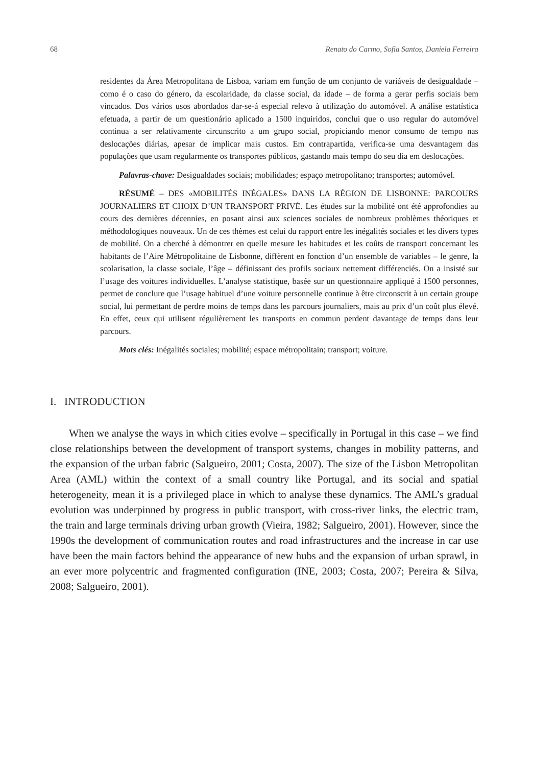68 Renato do Carmo, Sofia Santos, Daniela Ferreira
residentes da Área Metropolitana de Lisboa, variam em função de um conjunto de variáveis de desigualdade – como é o caso do género, da escolaridade, da classe social, da idade – de forma a gerar perfis sociais bem vincados. Dos vários usos abordados dar-se-á especial relevo à utilização do automóvel. A análise estatística efetuada, a partir de um questionário aplicado a 1500 inquiridos, conclui que o uso regular do automóvel continua a ser relativamente circunscrito a um grupo social, propiciando menor consumo de tempo nas deslocações diárias, apesar de implicar mais custos. Em contrapartida, verifica-se uma desvantagem das populações que usam regularmente os transportes públicos, gastando mais tempo do seu dia em deslocações.
Palavras-chave: Desigualdades sociais; mobilidades; espaço metropolitano; transportes; automóvel.
RÉSUMÉ – DES «MOBILITÉS INÉGALES» DANS LA RÉGION DE LISBONNE: PARCOURS JOURNALIERS ET CHOIX D’UN TRANSPORT PRIVÉ. Les études sur la mobilité ont été approfondies au cours des dernières décennies, en posant ainsi aux sciences sociales de nombreux problèmes théoriques et méthodologiques nouveaux. Un de ces thèmes est celui du rapport entre les inégalités sociales et les divers types de mobilité. On a cherché à démontrer en quelle mesure les habitudes et les coûts de transport concernant les habitants de l’Aire Métropolitaine de Lisbonne, diffèrent en fonction d’un ensemble de variables – le genre, la scolarisation, la classe sociale, l’âge – définissant des profils sociaux nettement différenciés. On a insisté sur l’usage des voitures individuelles. L’analyse statistique, basée sur un questionnaire appliqué á 1500 personnes, permet de conclure que l’usage habituel d’une voiture personnelle continue à être circonscrit à un certain groupe social, lui permettant de perdre moins de temps dans les parcours journaliers, mais au prix d’un coût plus élevé. En effet, ceux qui utilisent régulièrement les transports en commun perdent davantage de temps dans leur parcours.
Mots clés: Inégalités sociales; mobilité; espace métropolitain; transport; voiture.
I. INTRODUCTION
When we analyse the ways in which cities evolve – specifically in Portugal in this case – we find close relationships between the development of transport systems, changes in mobility patterns, and the expansion of the urban fabric (Salgueiro, 2001; Costa, 2007). The size of the Lisbon Metropolitan Area (AML) within the context of a small country like Portugal, and its social and spatial heterogeneity, mean it is a privileged place in which to analyse these dynamics. The AML’s gradual evolution was underpinned by progress in public transport, with cross-river links, the electric tram, the train and large terminals driving urban growth (Vieira, 1982; Salgueiro, 2001). However, since the 1990s the development of communication routes and road infrastructures and the increase in car use have been the main factors behind the appearance of new hubs and the expansion of urban sprawl, in an ever more polycentric and fragmented configuration (INE, 2003; Costa, 2007; Pereira & Silva, 2008; Salgueiro, 2001).